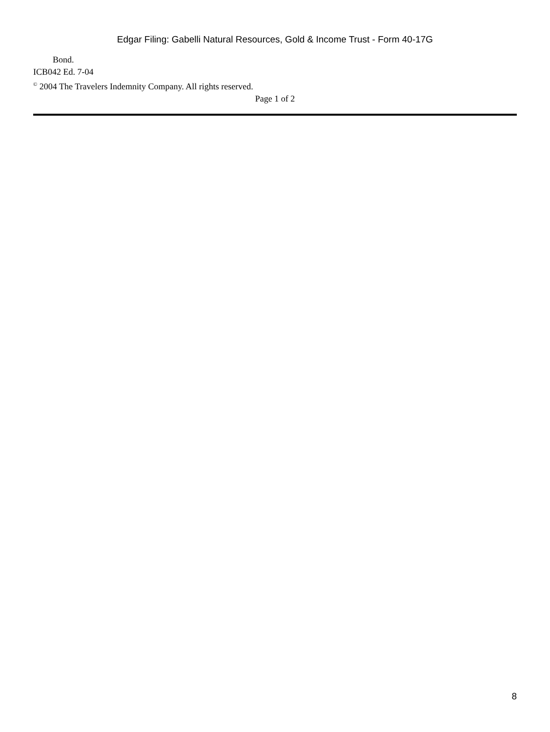Edgar Filing: Gabelli Natural Resources, Gold & Income Trust - Form 40-17G
Bond.
ICB042 Ed. 7-04
<sup>©</sup> 2004 The Travelers Indemnity Company. All rights reserved.
Page 1 of 2
8